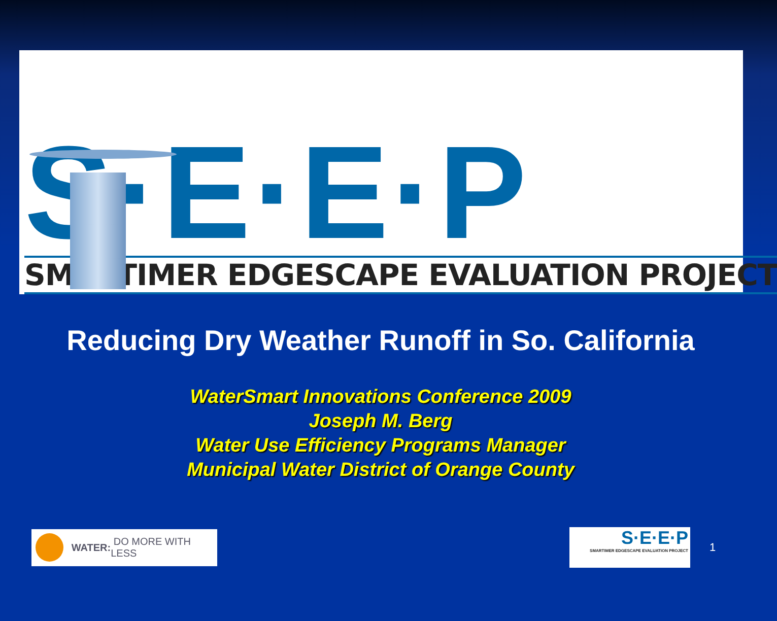S·E·E·P
SMARTIMER EDGESCAPE EVALUATION PROJECT
Reducing Dry Weather Runoff in So. California
WaterSmart Innovations Conference 2009
Joseph M. Berg
Water Use Efficiency Programs Manager
Municipal Water District of Orange County
WATER: DO MORE WITH LESS
S·E·E·P
SMARTIMER EDGESCAPE EVALUATION PROJECT
1